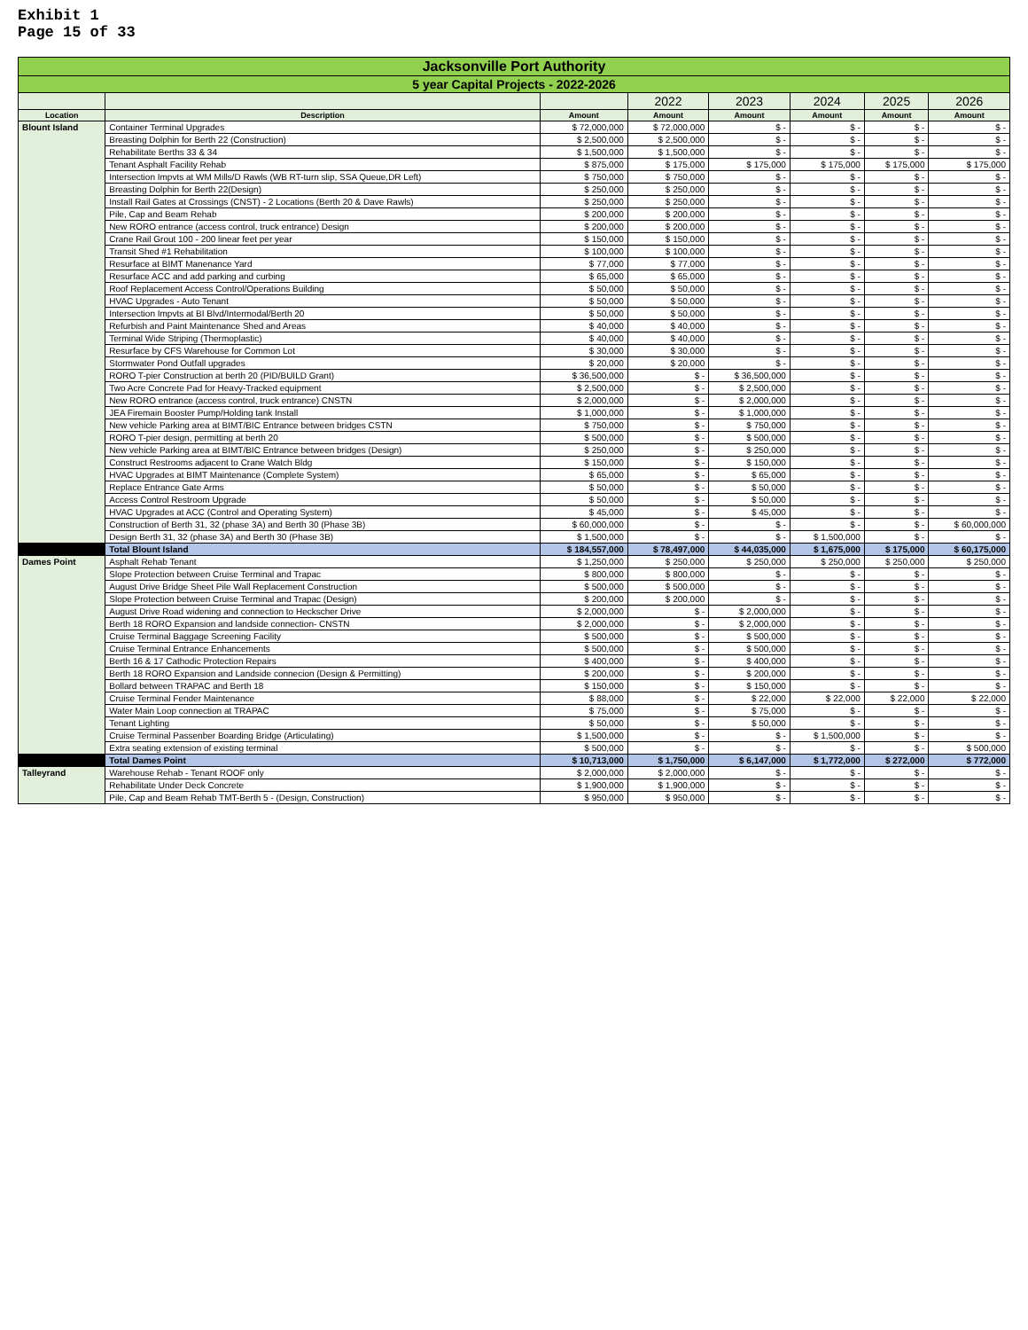Exhibit 1
Page 15 of 33
| Jacksonville Port Authority | | | | | | | |
| 5 year Capital Projects - 2022-2026 | | | | | | | |
| | | | 2022 | 2023 | 2024 | 2025 | 2026 |
| Location | Description | Amount | Amount | Amount | Amount | Amount | Amount |
| Blount Island | Container Terminal Upgrades | $ 72,000,000 | $ 72,000,000 | $ - | $ - | $ - | $ - |
| | Breasting Dolphin for Berth 22 (Construction) | $ 2,500,000 | $ 2,500,000 | $ - | $ - | $ - | $ - |
| | Rehabilitate Berths 33 & 34 | $ 1,500,000 | $ 1,500,000 | $ - | $ - | $ - | $ - |
| | Tenant Asphalt Facility Rehab | $ 875,000 | $ 175,000 | $ 175,000 | $ 175,000 | $ 175,000 | $ 175,000 |
| | Intersection Impvts at WM Mills/D Rawls (WB RT-turn slip, SSA Queue,DR Left) | $ 750,000 | $ 750,000 | $ - | $ - | $ - | $ - |
| | Breasting Dolphin for Berth 22(Design) | $ 250,000 | $ 250,000 | $ - | $ - | $ - | $ - |
| | Install Rail Gates at Crossings (CNST) - 2 Locations (Berth 20 & Dave Rawls) | $ 250,000 | $ 250,000 | $ - | $ - | $ - | $ - |
| | Pile, Cap and Beam Rehab | $ 200,000 | $ 200,000 | $ - | $ - | $ - | $ - |
| | New RORO entrance (access control, truck entrance) Design | $ 200,000 | $ 200,000 | $ - | $ - | $ - | $ - |
| | Crane Rail Grout 100 - 200 linear feet per year | $ 150,000 | $ 150,000 | $ - | $ - | $ - | $ - |
| | Transit Shed #1 Rehabilitation | $ 100,000 | $ 100,000 | $ - | $ - | $ - | $ - |
| | Resurface at BIMT Manenance Yard | $ 77,000 | $ 77,000 | $ - | $ - | $ - | $ - |
| | Resurface ACC and add parking and curbing | $ 65,000 | $ 65,000 | $ - | $ - | $ - | $ - |
| | Roof Replacement Access Control/Operations Building | $ 50,000 | $ 50,000 | $ - | $ - | $ - | $ - |
| | HVAC Upgrades - Auto Tenant | $ 50,000 | $ 50,000 | $ - | $ - | $ - | $ - |
| | Intersection Impvts at BI Blvd/Intermodal/Berth 20 | $ 50,000 | $ 50,000 | $ - | $ - | $ - | $ - |
| | Refurbish and Paint Maintenance Shed and Areas | $ 40,000 | $ 40,000 | $ - | $ - | $ - | $ - |
| | Terminal Wide Striping (Thermoplastic) | $ 40,000 | $ 40,000 | $ - | $ - | $ - | $ - |
| | Resurface by CFS Warehouse for Common Lot | $ 30,000 | $ 30,000 | $ - | $ - | $ - | $ - |
| | Stormwater Pond Outfall upgrades | $ 20,000 | $ 20,000 | $ - | $ - | $ - | $ - |
| | RORO T-pier Construction at berth 20 (PID/BUILD Grant) | $ 36,500,000 | $ - | $ 36,500,000 | $ - | $ - | $ - |
| | Two Acre Concrete Pad for Heavy-Tracked equipment | $ 2,500,000 | $ - | $ 2,500,000 | $ - | $ - | $ - |
| | New RORO entrance (access control, truck entrance) CNSTN | $ 2,000,000 | $ - | $ 2,000,000 | $ - | $ - | $ - |
| | JEA Firemain Booster Pump/Holding tank Install | $ 1,000,000 | $ - | $ 1,000,000 | $ - | $ - | $ - |
| | New vehicle Parking area at BIMT/BIC Entrance between bridges CSTN | $ 750,000 | $ - | $ 750,000 | $ - | $ - | $ - |
| | RORO T-pier design, permitting at berth 20 | $ 500,000 | $ - | $ 500,000 | $ - | $ - | $ - |
| | New vehicle Parking area at BIMT/BIC Entrance between bridges (Design) | $ 250,000 | $ - | $ 250,000 | $ - | $ - | $ - |
| | Construct Restrooms adjacent to Crane Watch Bldg | $ 150,000 | $ - | $ 150,000 | $ - | $ - | $ - |
| | HVAC Upgrades at BIMT Maintenance (Complete System) | $ 65,000 | $ - | $ 65,000 | $ - | $ - | $ - |
| | Replace Entrance Gate Arms | $ 50,000 | $ - | $ 50,000 | $ - | $ - | $ - |
| | Access Control Restroom Upgrade | $ 50,000 | $ - | $ 50,000 | $ - | $ - | $ - |
| | HVAC Upgrades at ACC (Control and Operating System) | $ 45,000 | $ - | $ 45,000 | $ - | $ - | $ - |
| | Construction of Berth 31, 32 (phase 3A) and Berth 30 (Phase 3B) | $ 60,000,000 | $ - | $ - | $ - | $ - | $ 60,000,000 |
| | Design Berth 31, 32 (phase 3A) and Berth 30 (Phase 3B) | $ 1,500,000 | $ - | $ - | $ 1,500,000 | $ - | $ - |
| | Total Blount Island | $ 184,557,000 | $ 78,497,000 | $ 44,035,000 | $ 1,675,000 | $ 175,000 | $ 60,175,000 |
| Dames Point | Asphalt Rehab Tenant | $ 1,250,000 | $ 250,000 | $ 250,000 | $ 250,000 | $ 250,000 | $ 250,000 |
| | Slope Protection between Cruise Terminal and Trapac | $ 800,000 | $ 800,000 | $ - | $ - | $ - | $ - |
| | August Drive Bridge Sheet Pile Wall Replacement Construction | $ 500,000 | $ 500,000 | $ - | $ - | $ - | $ - |
| | Slope Protection between Cruise Terminal and Trapac (Design) | $ 200,000 | $ 200,000 | $ - | $ - | $ - | $ - |
| | August Drive Road widening and connection to Heckscher Drive | $ 2,000,000 | $ - | $ 2,000,000 | $ - | $ - | $ - |
| | Berth 18 RORO Expansion and landside connection- CNSTN | $ 2,000,000 | $ - | $ 2,000,000 | $ - | $ - | $ - |
| | Cruise Terminal Baggage Screening Facility | $ 500,000 | $ - | $ 500,000 | $ - | $ - | $ - |
| | Cruise Terminal Entrance Enhancements | $ 500,000 | $ - | $ 500,000 | $ - | $ - | $ - |
| | Berth 16 & 17 Cathodic Protection Repairs | $ 400,000 | $ - | $ 400,000 | $ - | $ - | $ - |
| | Berth 18 RORO Expansion and Landside connecion (Design & Permitting) | $ 200,000 | $ - | $ 200,000 | $ - | $ - | $ - |
| | Bollard between TRAPAC and Berth 18 | $ 150,000 | $ - | $ 150,000 | $ - | $ - | $ - |
| | Cruise Terminal Fender Maintenance | $ 88,000 | $ - | $ 22,000 | $ 22,000 | $ 22,000 | $ 22,000 |
| | Water Main Loop connection at TRAPAC | $ 75,000 | $ - | $ 75,000 | $ - | $ - | $ - |
| | Tenant Lighting | $ 50,000 | $ - | $ 50,000 | $ - | $ - | $ - |
| | Cruise Terminal Passenber Boarding Bridge (Articulating) | $ 1,500,000 | $ - | $ - | $ 1,500,000 | $ - | $ - |
| | Extra seating extension of existing terminal | $ 500,000 | $ - | $ - | $ - | $ - | $ 500,000 |
| | Total Dames Point | $ 10,713,000 | $ 1,750,000 | $ 6,147,000 | $ 1,772,000 | $ 272,000 | $ 772,000 |
| Talleyrand | Warehouse Rehab - Tenant ROOF only | $ 2,000,000 | $ 2,000,000 | $ - | $ - | $ - | $ - |
| | Rehabilitate Under Deck Concrete | $ 1,900,000 | $ 1,900,000 | $ - | $ - | $ - | $ - |
| | Pile, Cap and Beam Rehab TMT-Berth 5 - (Design, Construction) | $ 950,000 | $ 950,000 | $ - | $ - | $ - | $ - |